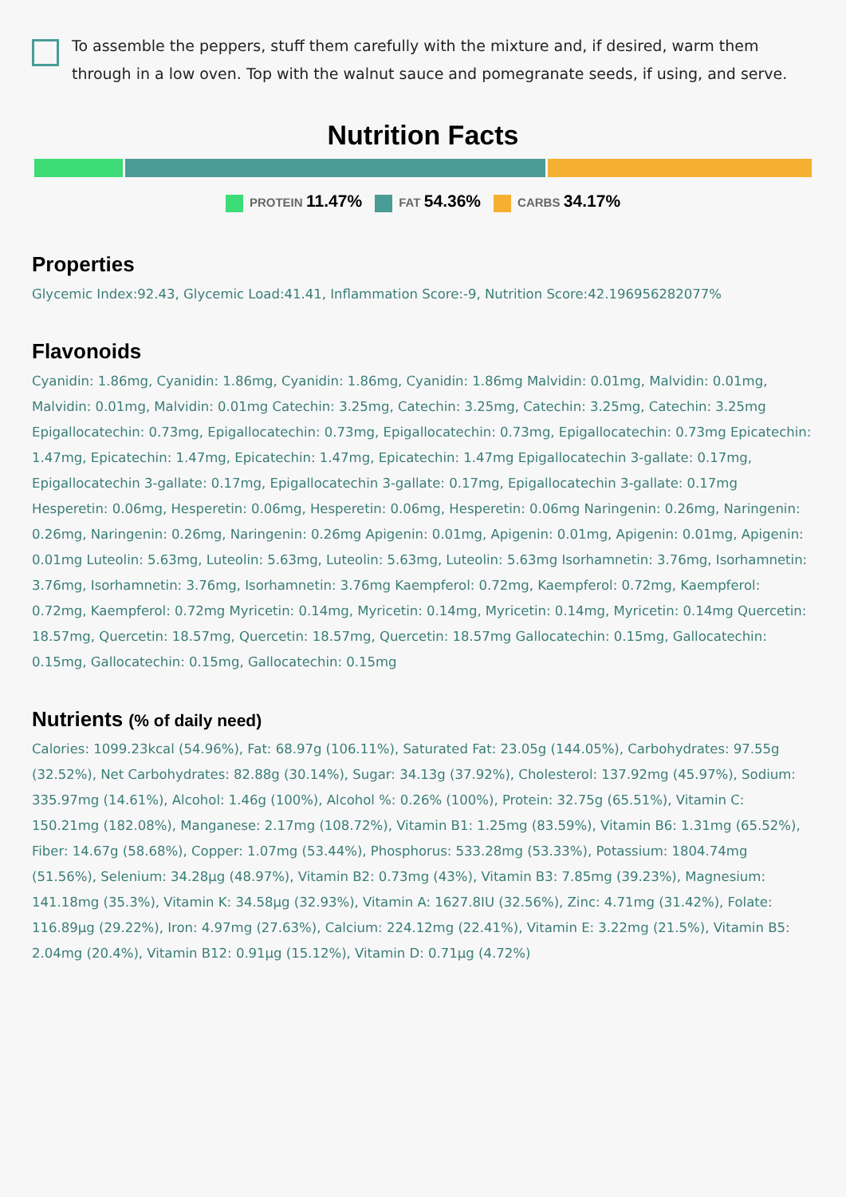To assemble the peppers, stuff them carefully with the mixture and, if desired, warm them through in a low oven. Top with the walnut sauce and pomegranate seeds, if using, and serve.
Nutrition Facts
PROTEIN 11.47% FAT 54.36% CARBS 34.17%
Properties
Glycemic Index:92.43, Glycemic Load:41.41, Inflammation Score:-9, Nutrition Score:42.196956282077%
Flavonoids
Cyanidin: 1.86mg, Cyanidin: 1.86mg, Cyanidin: 1.86mg, Cyanidin: 1.86mg Malvidin: 0.01mg, Malvidin: 0.01mg, Malvidin: 0.01mg, Malvidin: 0.01mg Catechin: 3.25mg, Catechin: 3.25mg, Catechin: 3.25mg, Catechin: 3.25mg Epigallocatechin: 0.73mg, Epigallocatechin: 0.73mg, Epigallocatechin: 0.73mg, Epigallocatechin: 0.73mg Epicatechin: 1.47mg, Epicatechin: 1.47mg, Epicatechin: 1.47mg, Epicatechin: 1.47mg Epigallocatechin 3-gallate: 0.17mg, Epigallocatechin 3-gallate: 0.17mg, Epigallocatechin 3-gallate: 0.17mg, Epigallocatechin 3-gallate: 0.17mg Hesperetin: 0.06mg, Hesperetin: 0.06mg, Hesperetin: 0.06mg, Hesperetin: 0.06mg Naringenin: 0.26mg, Naringenin: 0.26mg, Naringenin: 0.26mg, Naringenin: 0.26mg Apigenin: 0.01mg, Apigenin: 0.01mg, Apigenin: 0.01mg, Apigenin: 0.01mg Luteolin: 5.63mg, Luteolin: 5.63mg, Luteolin: 5.63mg, Luteolin: 5.63mg Isorhamnetin: 3.76mg, Isorhamnetin: 3.76mg, Isorhamnetin: 3.76mg, Isorhamnetin: 3.76mg Kaempferol: 0.72mg, Kaempferol: 0.72mg, Kaempferol: 0.72mg, Kaempferol: 0.72mg Myricetin: 0.14mg, Myricetin: 0.14mg, Myricetin: 0.14mg, Myricetin: 0.14mg Quercetin: 18.57mg, Quercetin: 18.57mg, Quercetin: 18.57mg, Quercetin: 18.57mg Gallocatechin: 0.15mg, Gallocatechin: 0.15mg, Gallocatechin: 0.15mg, Gallocatechin: 0.15mg
Nutrients (% of daily need)
Calories: 1099.23kcal (54.96%), Fat: 68.97g (106.11%), Saturated Fat: 23.05g (144.05%), Carbohydrates: 97.55g (32.52%), Net Carbohydrates: 82.88g (30.14%), Sugar: 34.13g (37.92%), Cholesterol: 137.92mg (45.97%), Sodium: 335.97mg (14.61%), Alcohol: 1.46g (100%), Alcohol %: 0.26% (100%), Protein: 32.75g (65.51%), Vitamin C: 150.21mg (182.08%), Manganese: 2.17mg (108.72%), Vitamin B1: 1.25mg (83.59%), Vitamin B6: 1.31mg (65.52%), Fiber: 14.67g (58.68%), Copper: 1.07mg (53.44%), Phosphorus: 533.28mg (53.33%), Potassium: 1804.74mg (51.56%), Selenium: 34.28µg (48.97%), Vitamin B2: 0.73mg (43%), Vitamin B3: 7.85mg (39.23%), Magnesium: 141.18mg (35.3%), Vitamin K: 34.58µg (32.93%), Vitamin A: 1627.8IU (32.56%), Zinc: 4.71mg (31.42%), Folate: 116.89µg (29.22%), Iron: 4.97mg (27.63%), Calcium: 224.12mg (22.41%), Vitamin E: 3.22mg (21.5%), Vitamin B5: 2.04mg (20.4%), Vitamin B12: 0.91µg (15.12%), Vitamin D: 0.71µg (4.72%)